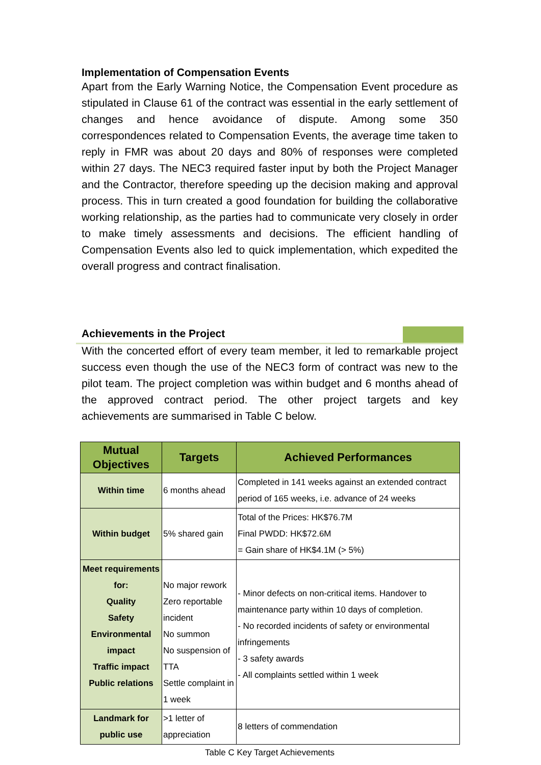Implementation of Compensation Events
Apart from the Early Warning Notice, the Compensation Event procedure as stipulated in Clause 61 of the contract was essential in the early settlement of changes and hence avoidance of dispute. Among some 350 correspondences related to Compensation Events, the average time taken to reply in FMR was about 20 days and 80% of responses were completed within 27 days. The NEC3 required faster input by both the Project Manager and the Contractor, therefore speeding up the decision making and approval process. This in turn created a good foundation for building the collaborative working relationship, as the parties had to communicate very closely in order to make timely assessments and decisions. The efficient handling of Compensation Events also led to quick implementation, which expedited the overall progress and contract finalisation.
Achievements in the Project
With the concerted effort of every team member, it led to remarkable project success even though the use of the NEC3 form of contract was new to the pilot team. The project completion was within budget and 6 months ahead of the approved contract period. The other project targets and key achievements are summarised in Table C below.
| Mutual Objectives | Targets | Achieved Performances |
| --- | --- | --- |
| Within time | 6 months ahead | Completed in 141 weeks against an extended contract period of 165 weeks, i.e. advance of 24 weeks |
| Within budget | 5% shared gain | Total of the Prices: HK$76.7M Final PWDD: HK$72.6M = Gain share of HK$4.1M (> 5%) |
| Meet requirements for: Quality Safety Environmental impact Traffic impact Public relations | No major rework Zero reportable incident No summon No suspension of TTA Settle complaint in 1 week | - Minor defects on non-critical items. Handover to maintenance party within 10 days of completion. - No recorded incidents of safety or environmental infringements - 3 safety awards - All complaints settled within 1 week |
| Landmark for public use | >1 letter of appreciation | 8 letters of commendation |
Table C Key Target Achievements